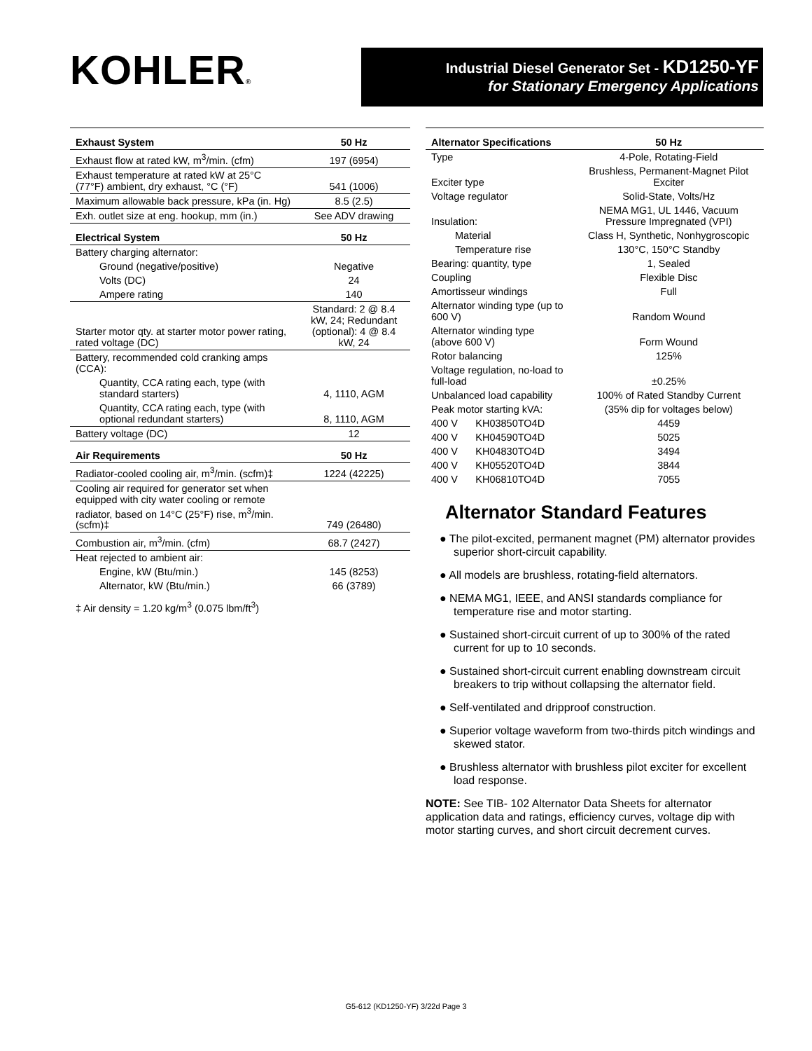KOHLER®
Industrial Diesel Generator Set - KD1250-YF
for Stationary Emergency Applications
| Exhaust System | 50 Hz |
| --- | --- |
| Exhaust flow at rated kW, m<sup>3</sup>/min. (cfm) | 197 (6954) |
| Exhaust temperature at rated kW at 25°C (77°F) ambient, dry exhaust, °C (°F) | 541 (1006) |
| Maximum allowable back pressure, kPa (in. Hg) | 8.5 (2.5) |
| Exh. outlet size at eng. hookup, mm (in.) | See ADV drawing |
| Electrical System | 50 Hz |
| Battery charging alternator: | |
| Ground (negative/positive) | Negative |
| Volts (DC) | 24 |
| Ampere rating | 140 |
| Starter motor qty. at starter motor power rating, rated voltage (DC) | Standard: 2 @ 8.4 kW, 24; Redundant (optional): 4 @ 8.4 kW, 24 |
| Battery, recommended cold cranking amps (CCA): | |
| Quantity, CCA rating each, type (with standard starters) | 4, 1110, AGM |
| Quantity, CCA rating each, type (with optional redundant starters) | 8, 1110, AGM |
| Battery voltage (DC) | 12 |
| Air Requirements | 50 Hz |
| Radiator-cooled cooling air, m<sup>3</sup>/min. (scfm)‡ | 1224 (42225) |
| Cooling air required for generator set when equipped with city water cooling or remote radiator, based on 14°C (25°F) rise, m<sup>3</sup>/min. (scfm)‡ | 749 (26480) |
| Combustion air, m<sup>3</sup>/min. (cfm) | 68.7 (2427) |
| Heat rejected to ambient air: | |
| Engine, kW (Btu/min.) | 145 (8253) |
| Alternator, kW (Btu/min.) | 66 (3789) |
‡ Air density = 1.20 kg/m<sup>3</sup> (0.075 lbm/ft<sup>3</sup>)
| Alternator Specifications | | 50 Hz |
| --- | --- | --- |
| Type | | 4-Pole, Rotating-Field |
| Exciter type | | Brushless, Permanent-Magnet Pilot Exciter |
| Voltage regulator | | Solid-State, Volts/Hz |
| Insulation: | | NEMA MG1, UL 1446, Vacuum Pressure Impregnated (VPI) |
| Material | | Class H, Synthetic, Nonhygroscopic |
| Temperature rise | | 130°C, 150°C Standby |
| Bearing: quantity, type | | 1, Sealed |
| Coupling | | Flexible Disc |
| Amortisseur windings | | Full |
| Alternator winding type (up to 600 V) | | Random Wound |
| Alternator winding type (above 600 V) | | Form Wound |
| Rotor balancing | | 125% |
| Voltage regulation, no-load to full-load | | ±0.25% |
| Unbalanced load capability | | 100% of Rated Standby Current |
| Peak motor starting kVA: | | (35% dip for voltages below) |
| 400 V | KH03850TO4D | 4459 |
| 400 V | KH04590TO4D | 5025 |
| 400 V | KH04830TO4D | 3494 |
| 400 V | KH05520TO4D | 3844 |
| 400 V | KH06810TO4D | 7055 |
Alternator Standard Features
● The pilot-excited, permanent magnet (PM) alternator provides superior short-circuit capability.
● All models are brushless, rotating-field alternators.
● NEMA MG1, IEEE, and ANSI standards compliance for temperature rise and motor starting.
● Sustained short-circuit current of up to 300% of the rated current for up to 10 seconds.
● Sustained short-circuit current enabling downstream circuit breakers to trip without collapsing the alternator field.
● Self-ventilated and dripproof construction.
● Superior voltage waveform from two-thirds pitch windings and skewed stator.
● Brushless alternator with brushless pilot exciter for excellent load response.
NOTE: See TIB- 102 Alternator Data Sheets for alternator application data and ratings, efficiency curves, voltage dip with motor starting curves, and short circuit decrement curves.
G5-612 (KD1250-YF) 3/22d Page 3